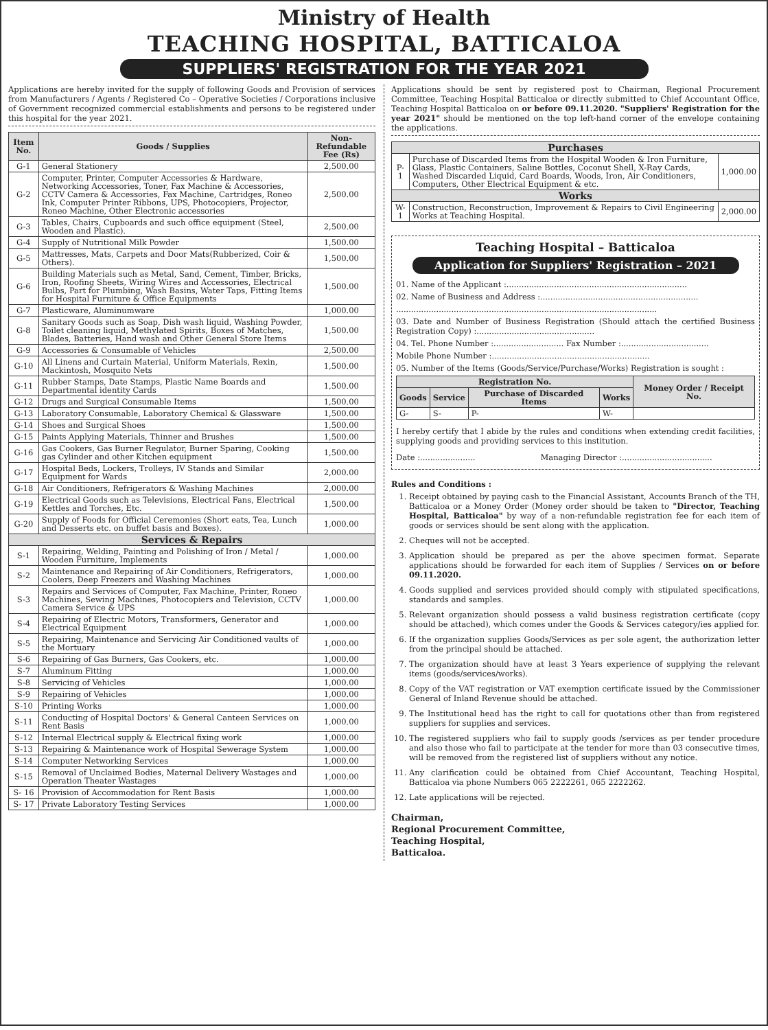Ministry of Health
TEACHING HOSPITAL, BATTICALOA
SUPPLIERS' REGISTRATION FOR THE YEAR 2021
Applications are hereby invited for the supply of following Goods and Provision of services from Manufacturers / Agents / Registered Co – Operative Societies / Corporations inclusive of Government recognized commercial establishments and persons to be registered under this hospital for the year 2021.
| Item No. | Goods / Supplies | Non-Refundable Fee (Rs) |
| --- | --- | --- |
| G-1 | General Stationery | 2,500.00 |
| G-2 | Computer, Printer, Computer Accessories & Hardware, Networking Accessories, Toner, Fax Machine & Accessories, CCTV Camera & Accessories, Fax Machine, Cartridges, Roneo Ink, Computer Printer Ribbons, UPS, Photocopiers, Projector, Roneo Machine, Other Electronic accessories | 2,500.00 |
| G-3 | Tables, Chairs, Cupboards and such office equipment (Steel, Wooden and Plastic). | 2,500.00 |
| G-4 | Supply of Nutritional Milk Powder | 1,500.00 |
| G-5 | Mattresses, Mats, Carpets and Door Mats(Rubberized, Coir & Others). | 1,500.00 |
| G-6 | Building Materials such as Metal, Sand, Cement, Timber, Bricks, Iron, Roofing Sheets, Wiring Wires and Accessories, Electrical Bulbs, Part for Plumbing, Wash Basins, Water Taps, Fitting Items for Hospital Furniture & Office Equipments | 1,500.00 |
| G-7 | Plasticware, Aluminumware | 1,000.00 |
| G-8 | Sanitary Goods such as Soap, Dish wash liquid, Washing Powder, Toilet cleaning liquid, Methylated Spirits, Boxes of Matches, Blades, Batteries, Hand wash and Other General Store Items | 1,500.00 |
| G-9 | Accessories & Consumable of Vehicles | 2,500.00 |
| G-10 | All Linens and Curtain Material, Uniform Materials, Rexin, Mackintosh, Mosquito Nets | 1,500.00 |
| G-11 | Rubber Stamps, Date Stamps, Plastic Name Boards and Departmental identity Cards | 1,500.00 |
| G-12 | Drugs and Surgical Consumable Items | 1,500.00 |
| G-13 | Laboratory Consumable, Laboratory Chemical & Glassware | 1,500.00 |
| G-14 | Shoes and Surgical Shoes | 1,500.00 |
| G-15 | Paints Applying Materials, Thinner and Brushes | 1,500.00 |
| G-16 | Gas Cookers, Gas Burner Regulator, Burner Sparing, Cooking gas Cylinder and other Kitchen equipment | 1,500.00 |
| G-17 | Hospital Beds, Lockers, Trolleys, IV Stands and Similar Equipment for Wards | 2,000.00 |
| G-18 | Air Conditioners, Refrigerators & Washing Machines | 2,000.00 |
| G-19 | Electrical Goods such as Televisions, Electrical Fans, Electrical Kettles and Torches, Etc. | 1,500.00 |
| G-20 | Supply of Foods for Official Ceremonies (Short eats, Tea, Lunch and Desserts etc. on buffet basis and Boxes). | 1,000.00 |
| Services & Repairs | | |
| S-1 | Repairing, Welding, Painting and Polishing of Iron / Metal / Wooden Furniture, Implements | 1,000.00 |
| S-2 | Maintenance and Repairing of Air Conditioners, Refrigerators, Coolers, Deep Freezers and Washing Machines | 1,000.00 |
| S-3 | Repairs and Services of Computer, Fax Machine, Printer, Roneo Machines, Sewing Machines, Photocopiers and Television, CCTV Camera Service & UPS | 1,000.00 |
| S-4 | Repairing of Electric Motors, Transformers, Generator and Electrical Equipment | 1,000.00 |
| S-5 | Repairing, Maintenance and Servicing Air Conditioned vaults of the Mortuary | 1,000.00 |
| S-6 | Repairing of Gas Burners, Gas Cookers, etc. | 1,000.00 |
| S-7 | Aluminum Fitting | 1,000.00 |
| S-8 | Servicing of Vehicles | 1,000.00 |
| S-9 | Repairing of Vehicles | 1,000.00 |
| S-10 | Printing Works | 1,000.00 |
| S-11 | Conducting of Hospital Doctors' & General Canteen Services on Rent Basis | 1,000.00 |
| S-12 | Internal Electrical supply & Electrical fixing work | 1,000.00 |
| S-13 | Repairing & Maintenance work of Hospital Sewerage System | 1,000.00 |
| S-14 | Computer Networking Services | 1,000.00 |
| S-15 | Removal of Unclaimed Bodies, Maternal Delivery Wastages and Operation Theater Wastages | 1,000.00 |
| S- 16 | Provision of Accommodation for Rent Basis | 1,000.00 |
| S- 17 | Private Laboratory Testing Services | 1,000.00 |
Applications should be sent by registered post to Chairman, Regional Procurement Committee, Teaching Hospital Batticaloa or directly submitted to Chief Accountant Office, Teaching Hospital Batticaloa on or before 09.11.2020. "Suppliers' Registration for the year 2021" should be mentioned on the top left-hand corner of the envelope containing the applications.
| Purchases | | |
| --- | --- | --- |
| P-1 | Purchase of Discarded Items from the Hospital Wooden & Iron Furniture, Glass, Plastic Containers, Saline Bottles, Coconut Shell, X-Ray Cards, Washed Discarded Liquid, Card Boards, Woods, Iron, Air Conditioners, Computers, Other Electrical Equipment & etc. | 1,000.00 |
| Works | | |
| W-1 | Construction, Reconstruction, Improvement & Repairs to Civil Engineering Works at Teaching Hospital. | 2,000.00 |
Teaching Hospital – Batticaloa
Application for Suppliers' Registration – 2021
01. Name of the Applicant :........................................................................
02. Name of Business and Address :...............................................................
........................................................................................................
03. Date and Number of Business Registration (Should attach the certified Business Registration Copy) :...............................................
04. Tel. Phone Number :............................ Fax Number :...................................
Mobile Phone Number :...............................................................
05. Number of the Items (Goods/Service/Purchase/Works) Registration is sought :
| Registration No. | | | | Money Order / Receipt No. |
| --- | --- | --- | --- | --- |
| Goods | Service | Purchase of Discarded Items | Works | |
| G- | S- | P- | W- | |
I hereby certify that I abide by the rules and conditions when extending credit facilities, supplying goods and providing services to this institution.
Date :...................... Managing Director :....................................
Rules and Conditions :
1. Receipt obtained by paying cash to the Financial Assistant, Accounts Branch of the TH, Batticaloa or a Money Order (Money order should be taken to "Director, Teaching Hospital, Batticaloa" by way of a non-refundable registration fee for each item of goods or services should be sent along with the application.
2. Cheques will not be accepted.
3. Application should be prepared as per the above specimen format. Separate applications should be forwarded for each item of Supplies / Services on or before 09.11.2020.
4. Goods supplied and services provided should comply with stipulated specifications, standards and samples.
5. Relevant organization should possess a valid business registration certificate (copy should be attached), which comes under the Goods & Services category/ies applied for.
6. If the organization supplies Goods/Services as per sole agent, the authorization letter from the principal should be attached.
7. The organization should have at least 3 Years experience of supplying the relevant items (goods/services/works).
8. Copy of the VAT registration or VAT exemption certificate issued by the Commissioner General of Inland Revenue should be attached.
9. The Institutional head has the right to call for quotations other than from registered suppliers for supplies and services.
10. The registered suppliers who fail to supply goods /services as per tender procedure and also those who fail to participate at the tender for more than 03 consecutive times, will be removed from the registered list of suppliers without any notice.
11. Any clarification could be obtained from Chief Accountant, Teaching Hospital, Batticaloa via phone Numbers 065 2222261, 065 2222262.
12. Late applications will be rejected.
Chairman,
Regional Procurement Committee,
Teaching Hospital,
Batticaloa.